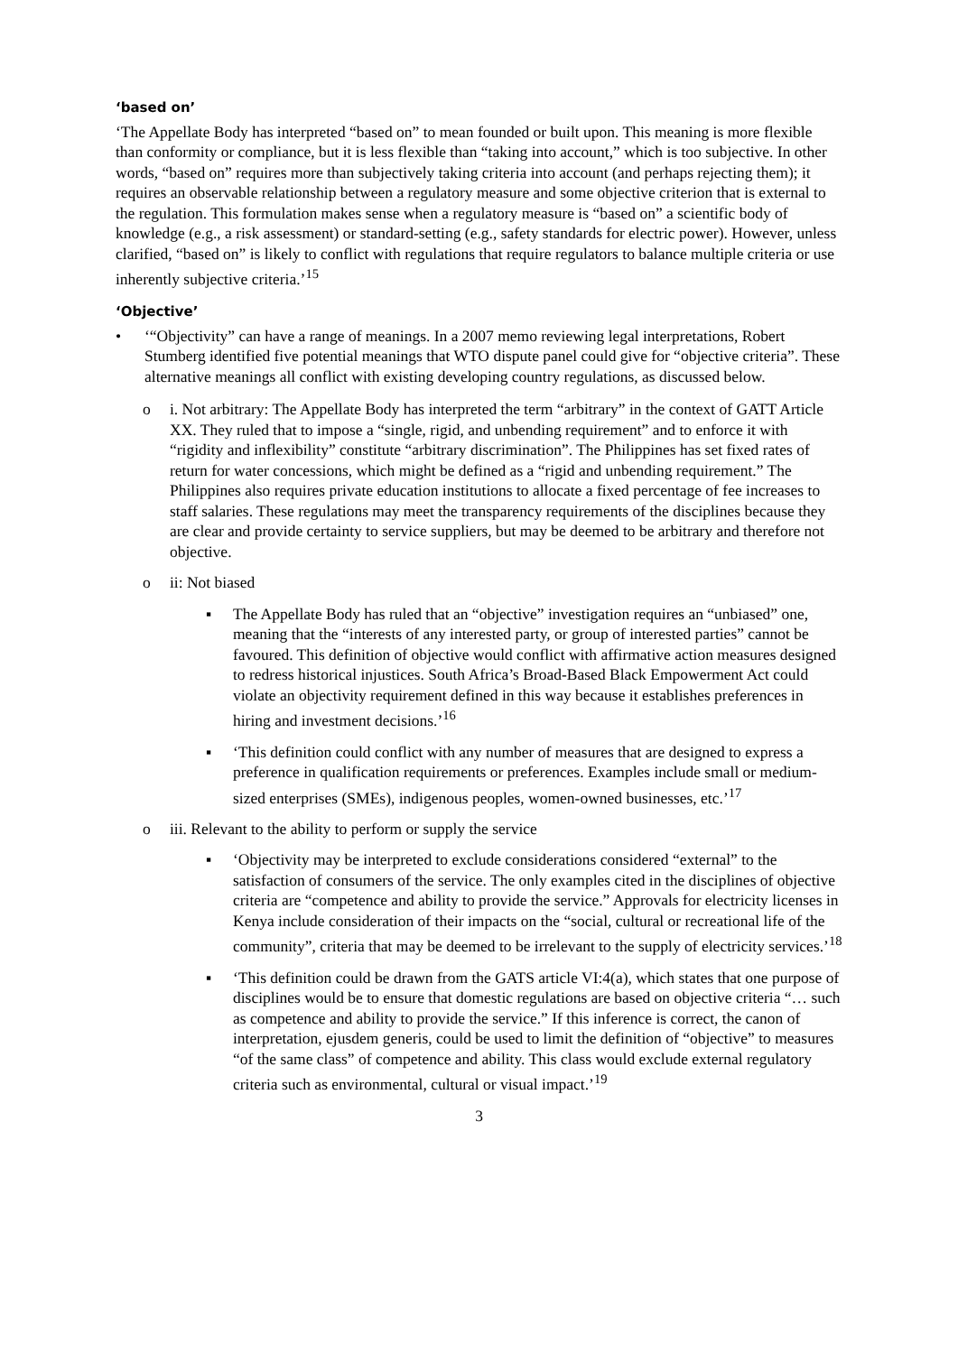‘based on’
‘The Appellate Body has interpreted “based on” to mean founded or built upon. This meaning is more flexible than conformity or compliance, but it is less flexible than “taking into account,” which is too subjective. In other words, “based on” requires more than subjectively taking criteria into account (and perhaps rejecting them); it requires an observable relationship between a regulatory measure and some objective criterion that is external to the regulation. This formulation makes sense when a regulatory measure is “based on” a scientific body of knowledge (e.g., a risk assessment) or standard-setting (e.g., safety standards for electric power). However, unless clarified, “based on” is likely to conflict with regulations that require regulators to balance multiple criteria or use inherently subjective criteria.’<sup>15</sup>
‘Objective’
• ‘“Objectivity” can have a range of meanings. In a 2007 memo reviewing legal interpretations, Robert Stumberg identified five potential meanings that WTO dispute panel could give for “objective criteria”. These alternative meanings all conflict with existing developing country regulations, as discussed below.
o i. Not arbitrary: The Appellate Body has interpreted the term “arbitrary” in the context of GATT Article XX. They ruled that to impose a “single, rigid, and unbending requirement” and to enforce it with “rigidity and inflexibility” constitute “arbitrary discrimination”. The Philippines has set fixed rates of return for water concessions, which might be defined as a “rigid and unbending requirement.” The Philippines also requires private education institutions to allocate a fixed percentage of fee increases to staff salaries. These regulations may meet the transparency requirements of the disciplines because they are clear and provide certainty to service suppliers, but may be deemed to be arbitrary and therefore not objective.
o ii: Not biased
▪ The Appellate Body has ruled that an “objective” investigation requires an “unbiased” one, meaning that the “interests of any interested party, or group of interested parties” cannot be favoured. This definition of objective would conflict with affirmative action measures designed to redress historical injustices. South Africa’s Broad-Based Black Empowerment Act could violate an objectivity requirement defined in this way because it establishes preferences in hiring and investment decisions.’<sup>16</sup>
▪ ‘This definition could conflict with any number of measures that are designed to express a preference in qualification requirements or preferences. Examples include small or medium-sized enterprises (SMEs), indigenous peoples, women-owned businesses, etc.’<sup>17</sup>
o iii. Relevant to the ability to perform or supply the service
▪ ‘Objectivity may be interpreted to exclude considerations considered “external” to the satisfaction of consumers of the service. The only examples cited in the disciplines of objective criteria are “competence and ability to provide the service.” Approvals for electricity licenses in Kenya include consideration of their impacts on the “social, cultural or recreational life of the community”, criteria that may be deemed to be irrelevant to the supply of electricity services.’<sup>18</sup>
▪ ‘This definition could be drawn from the GATS article VI:4(a), which states that one purpose of disciplines would be to ensure that domestic regulations are based on objective criteria “… such as competence and ability to provide the service.” If this inference is correct, the canon of interpretation, ejusdem generis, could be used to limit the definition of “objective” to measures “of the same class” of competence and ability. This class would exclude external regulatory criteria such as environmental, cultural or visual impact.’<sup>19</sup>
3